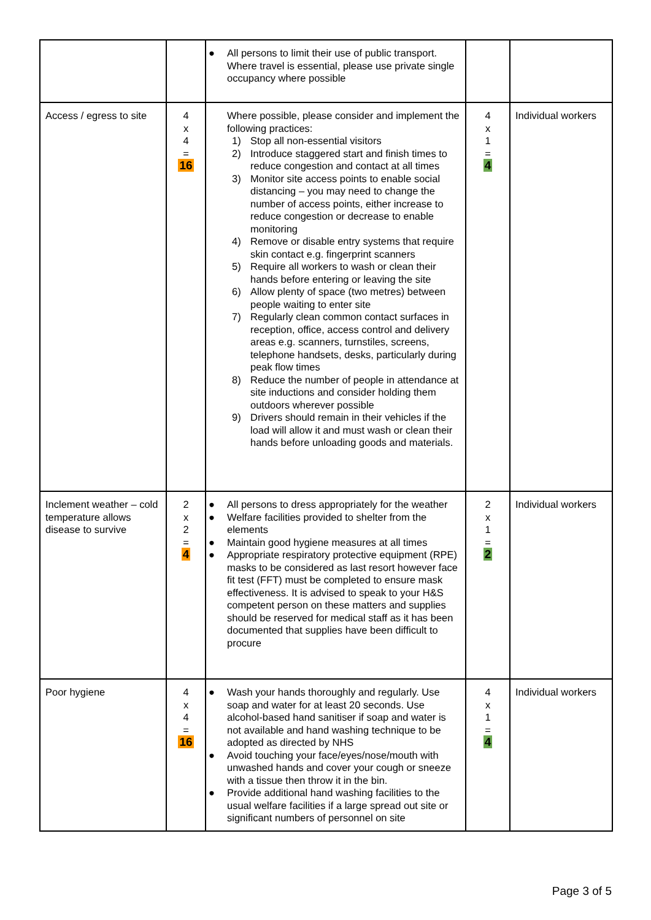| | | ● All persons to limit their use of public transport. Where travel is essential, please use private single occupancy where possible | | |
| Access / egress to site | 4 x 4 = 16 | Where possible, please consider and implement the following practices: 1) Stop all non-essential visitors 2) Introduce staggered start and finish times to reduce congestion and contact at all times 3) Monitor site access points to enable social distancing – you may need to change the number of access points, either increase to reduce congestion or decrease to enable monitoring 4) Remove or disable entry systems that require skin contact e.g. fingerprint scanners 5) Require all workers to wash or clean their hands before entering or leaving the site 6) Allow plenty of space (two metres) between people waiting to enter site 7) Regularly clean common contact surfaces in reception, office, access control and delivery areas e.g. scanners, turnstiles, screens, telephone handsets, desks, particularly during peak flow times 8) Reduce the number of people in attendance at site inductions and consider holding them outdoors wherever possible 9) Drivers should remain in their vehicles if the load will allow it and must wash or clean their hands before unloading goods and materials. | 4 x 1 = 4 | Individual workers |
| Inclement weather – cold temperature allows disease to survive | 2 x 2 = 4 | ● All persons to dress appropriately for the weather ● Welfare facilities provided to shelter from the elements ● Maintain good hygiene measures at all times ● Appropriate respiratory protective equipment (RPE) masks to be considered as last resort however face fit test (FFT) must be completed to ensure mask effectiveness. It is advised to speak to your H&S competent person on these matters and supplies should be reserved for medical staff as it has been documented that supplies have been difficult to procure | 2 x 1 = 2 | Individual workers |
| Poor hygiene | 4 x 4 = 16 | ● Wash your hands thoroughly and regularly. Use soap and water for at least 20 seconds. Use alcohol-based hand sanitiser if soap and water is not available and hand washing technique to be adopted as directed by NHS ● Avoid touching your face/eyes/nose/mouth with unwashed hands and cover your cough or sneeze with a tissue then throw it in the bin. ● Provide additional hand washing facilities to the usual welfare facilities if a large spread out site or significant numbers of personnel on site | 4 x 1 = 4 | Individual workers |
Page 3 of 5